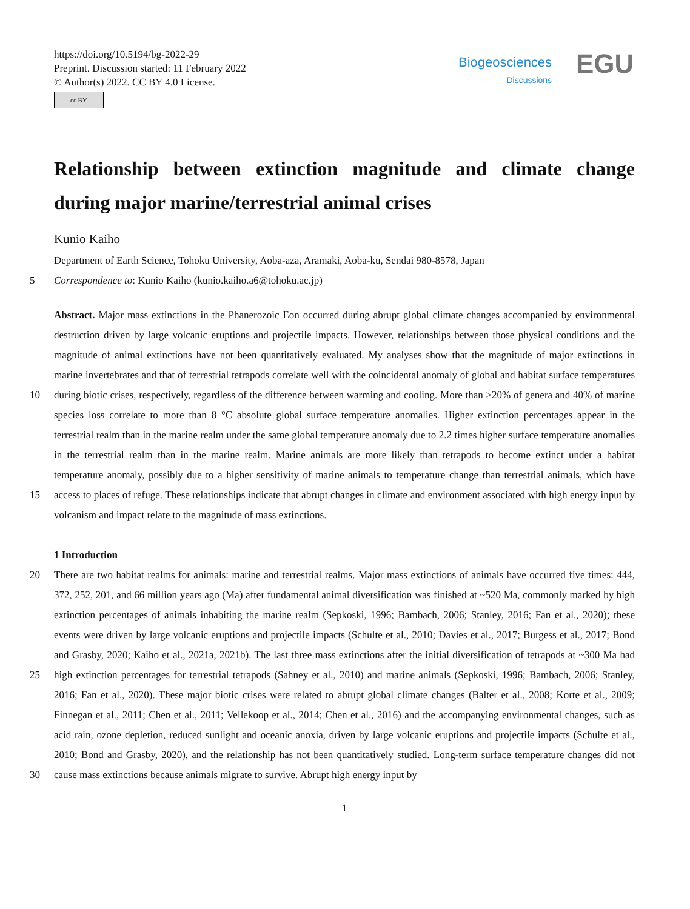https://doi.org/10.5194/bg-2022-29
Preprint. Discussion started: 11 February 2022
© Author(s) 2022. CC BY 4.0 License.
cc BY
Biogeosciences
Discussions
EGU
Relationship between extinction magnitude and climate change during major marine/terrestrial animal crises
Kunio Kaiho
Department of Earth Science, Tohoku University, Aoba-aza, Aramaki, Aoba-ku, Sendai 980-8578, Japan
5 Correspondence to: Kunio Kaiho (kunio.kaiho.a6@tohoku.ac.jp)
Abstract. Major mass extinctions in the Phanerozoic Eon occurred during abrupt global climate changes accompanied by environmental destruction driven by large volcanic eruptions and projectile impacts. However, relationships between those physical conditions and the magnitude of animal extinctions have not been quantitatively evaluated. My analyses show that the magnitude of major extinctions in marine invertebrates and that of terrestrial tetrapods correlate well with the
10
coincidental anomaly of global and habitat surface temperatures during biotic crises, respectively, regardless of the difference between warming and cooling. More than >20% of genera and 40% of marine species loss correlate to more than 8 °C absolute global surface temperature anomalies. Higher extinction percentages appear in the terrestrial realm than in the marine realm under the same global temperature anomaly due to 2.2 times higher surface temperature anomalies in the terrestrial realm than in the marine realm. Marine animals are more likely than tetrapods to become extinct under a habitat
15
temperature anomaly, possibly due to a higher sensitivity of marine animals to temperature change than terrestrial animals, which have access to places of refuge. These relationships indicate that abrupt changes in climate and environment associated with high energy input by volcanism and impact relate to the magnitude of mass extinctions.
1 Introduction
20 There are two habitat realms for animals: marine and terrestrial realms. Major mass extinctions of animals have occurred five times: 444, 372, 252, 201, and 66 million years ago (Ma) after fundamental animal diversification was finished at ~520 Ma, commonly marked by high extinction percentages of animals inhabiting the marine realm (Sepkoski, 1996; Bambach, 2006; Stanley, 2016; Fan et al., 2020); these events were driven by large volcanic eruptions and projectile impacts (Schulte et al., 2010; Davies et al., 2017; Burgess et al., 2017; Bond and Grasby, 2020; Kaiho et al., 2021a, 2021b). The last three
25
mass extinctions after the initial diversification of tetrapods at ~300 Ma had high extinction percentages for terrestrial tetrapods (Sahney et al., 2010) and marine animals (Sepkoski, 1996; Bambach, 2006; Stanley, 2016; Fan et al., 2020). These major biotic crises were related to abrupt global climate changes (Balter et al., 2008; Korte et al., 2009; Finnegan et al., 2011; Chen et al., 2011; Vellekoop et al., 2014; Chen et al., 2016) and the accompanying environmental changes, such as acid rain, ozone depletion, reduced sunlight and oceanic anoxia, driven by large volcanic eruptions and projectile impacts
30
(Schulte et al., 2010; Bond and Grasby, 2020), and the relationship has not been quantitatively studied. Long-term surface temperature changes did not cause mass extinctions because animals migrate to survive. Abrupt high energy input by
1